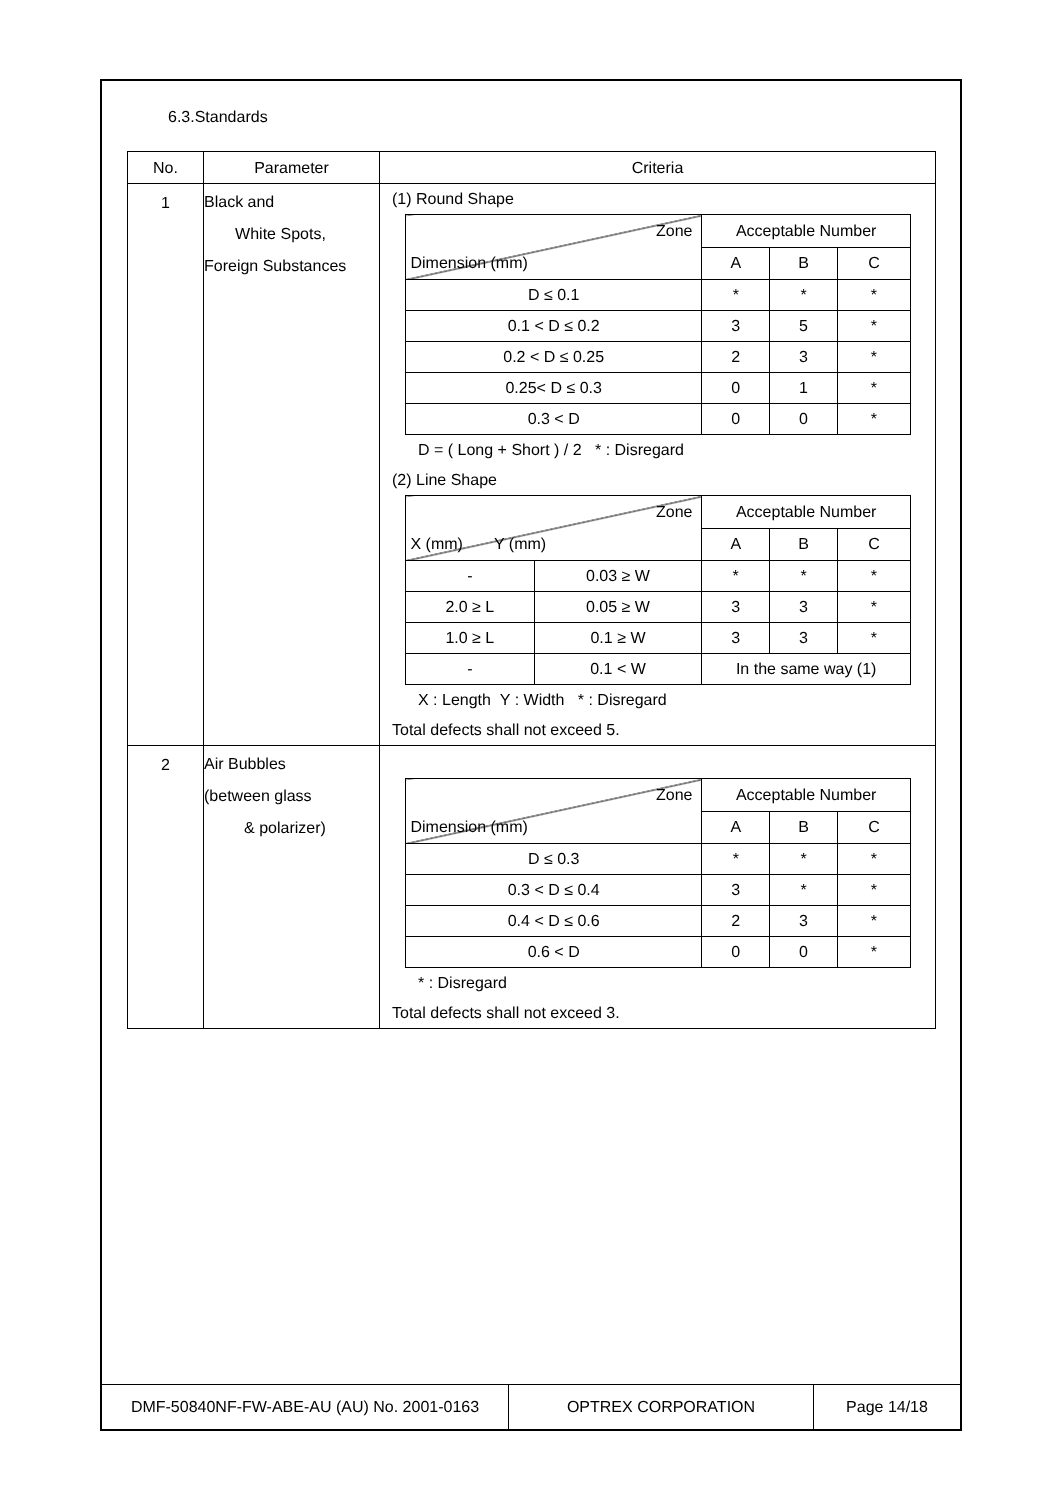6.3.Standards
| No. | Parameter | Criteria |
| --- | --- | --- |
| 1 | Black and White Spots, Foreign Substances | (1) Round Shape / Zone Dimension (mm) / Acceptable Number / / / / / A / B / C / / D ≤ 0.1 / * / * / * / / 0.1 < D ≤ 0.2 / 3 / 5 / * / / 0.2 < D ≤ 0.25 / 2 / 3 / * / / 0.25< D ≤ 0.3 / 0 / 1 / * / / 0.3 < D / 0 / 0 / * / D = ( Long + Short ) / 2 * : Disregard (2) Line Shape / Zone X (mm) Y (mm) / / Acceptable Number / / / / / / A / B / C / / - / 0.03 ≥ W / * / * / * / / 2.0 ≥ L / 0.05 ≥ W / 3 / 3 / * / / 1.0 ≥ L / 0.1 ≥ W / 3 / 3 / * / / - / 0.1 < W / In the same way (1) / / / X : Length Y : Width * : Disregard Total defects shall not exceed 5. |
| 2 | Air Bubbles (between glass & polarizer) | / Zone Dimension (mm) / Acceptable Number / / / / / A / B / C / / D ≤ 0.3 / * / * / * / / 0.3 < D ≤ 0.4 / 3 / * / * / / 0.4 < D ≤ 0.6 / 2 / 3 / * / / 0.6 < D / 0 / 0 / * / * : Disregard Total defects shall not exceed 3. |
| DMF-50840NF-FW-ABE-AU (AU) No. 2001-0163 | OPTREX CORPORATION | Page 14/18 |